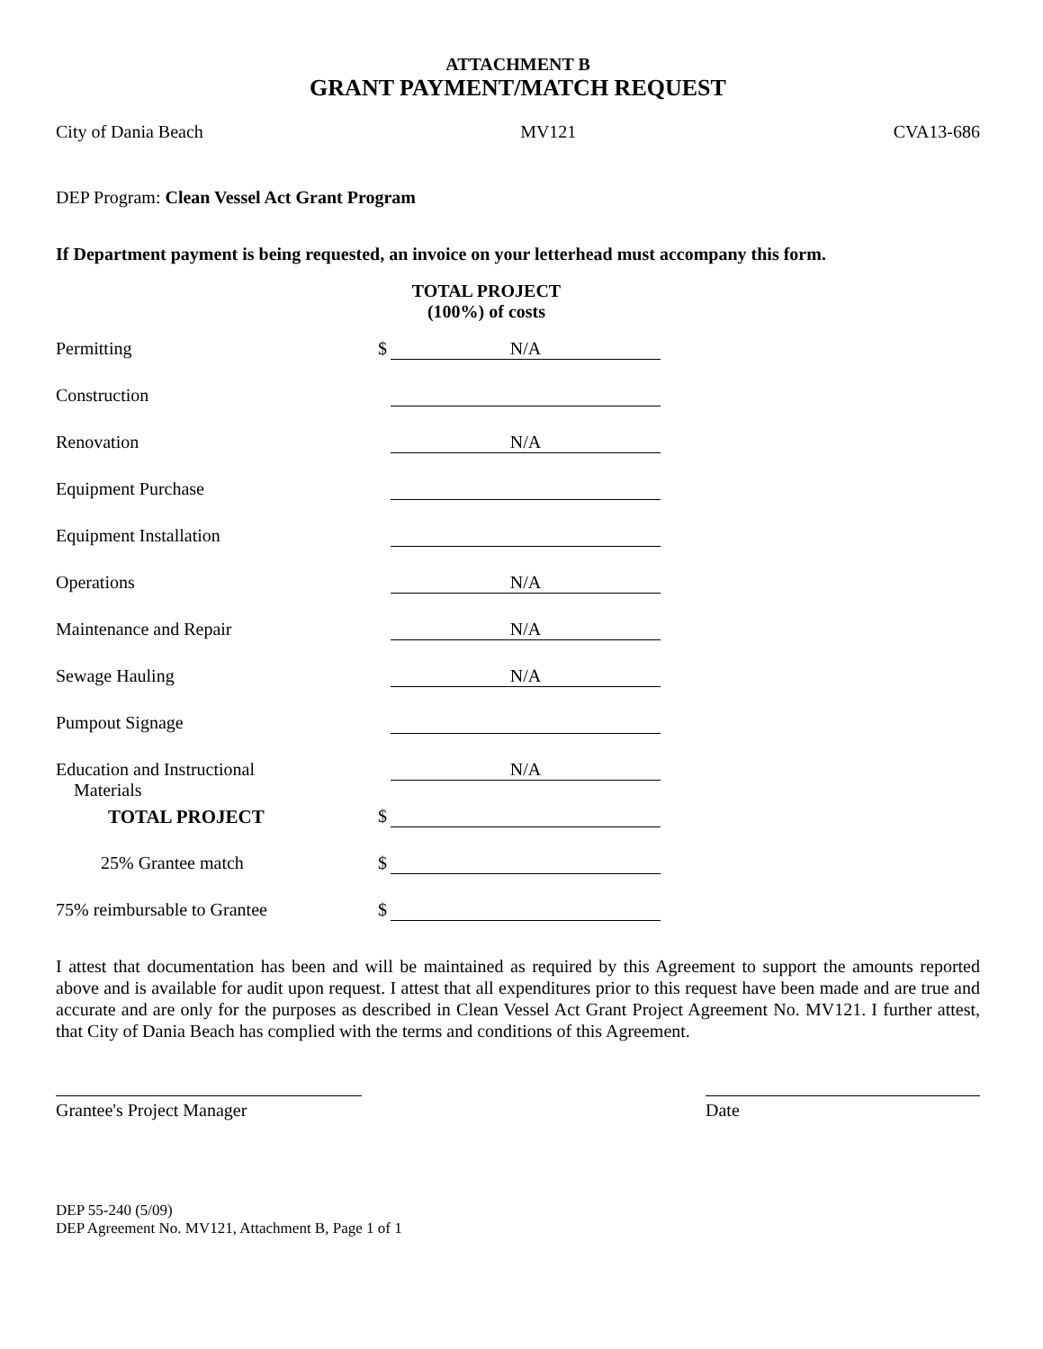ATTACHMENT B
GRANT PAYMENT/MATCH REQUEST
City of Dania Beach MV121 CVA13-686
DEP Program: Clean Vessel Act Grant Program
If Department payment is being requested, an invoice on your letterhead must accompany this form.
TOTAL PROJECT
(100%) of costs
| Permitting | $ | N/A |
| Construction | | |
| Renovation | | N/A |
| Equipment Purchase | | |
| Equipment Installation | | |
| Operations | | N/A |
| Maintenance and Repair | | N/A |
| Sewage Hauling | | N/A |
| Pumpout Signage | | |
| Education and Instructional Materials | | N/A |
| TOTAL PROJECT | $ | |
| 25% Grantee match | $ | |
| 75% reimbursable to Grantee | $ | |
I attest that documentation has been and will be maintained as required by this Agreement to support the amounts reported above and is available for audit upon request. I attest that all expenditures prior to this request have been made and are true and accurate and are only for the purposes as described in Clean Vessel Act Grant Project Agreement No. MV121. I further attest, that City of Dania Beach has complied with the terms and conditions of this Agreement.
Grantee's Project Manager Date
DEP 55-240 (5/09)
DEP Agreement No. MV121, Attachment B, Page 1 of 1